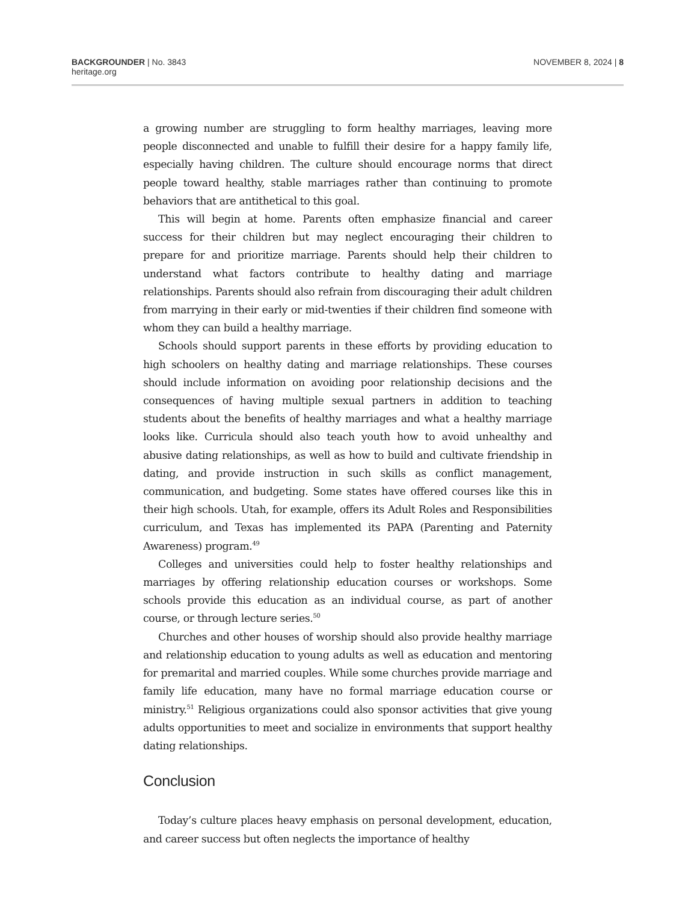BACKGROUNDER | No. 3843
heritage.org
NOVEMBER 8, 2024 | 8
a growing number are struggling to form healthy marriages, leaving more people disconnected and unable to fulfill their desire for a happy family life, especially having children. The culture should encourage norms that direct people toward healthy, stable marriages rather than continuing to promote behaviors that are antithetical to this goal.
This will begin at home. Parents often emphasize financial and career success for their children but may neglect encouraging their children to prepare for and prioritize marriage. Parents should help their children to understand what factors contribute to healthy dating and marriage relationships. Parents should also refrain from discouraging their adult children from marrying in their early or mid-twenties if their children find someone with whom they can build a healthy marriage.
Schools should support parents in these efforts by providing education to high schoolers on healthy dating and marriage relationships. These courses should include information on avoiding poor relationship decisions and the consequences of having multiple sexual partners in addition to teaching students about the benefits of healthy marriages and what a healthy marriage looks like. Curricula should also teach youth how to avoid unhealthy and abusive dating relationships, as well as how to build and cultivate friendship in dating, and provide instruction in such skills as conflict management, communication, and budgeting. Some states have offered courses like this in their high schools. Utah, for example, offers its Adult Roles and Responsibilities curriculum, and Texas has implemented its PAPA (Parenting and Paternity Awareness) program.<sup>49</sup>
Colleges and universities could help to foster healthy relationships and marriages by offering relationship education courses or workshops. Some schools provide this education as an individual course, as part of another course, or through lecture series.<sup>50</sup>
Churches and other houses of worship should also provide healthy marriage and relationship education to young adults as well as education and mentoring for premarital and married couples. While some churches provide marriage and family life education, many have no formal marriage education course or ministry.<sup>51</sup> Religious organizations could also sponsor activities that give young adults opportunities to meet and socialize in environments that support healthy dating relationships.
Conclusion
Today’s culture places heavy emphasis on personal development, education, and career success but often neglects the importance of healthy